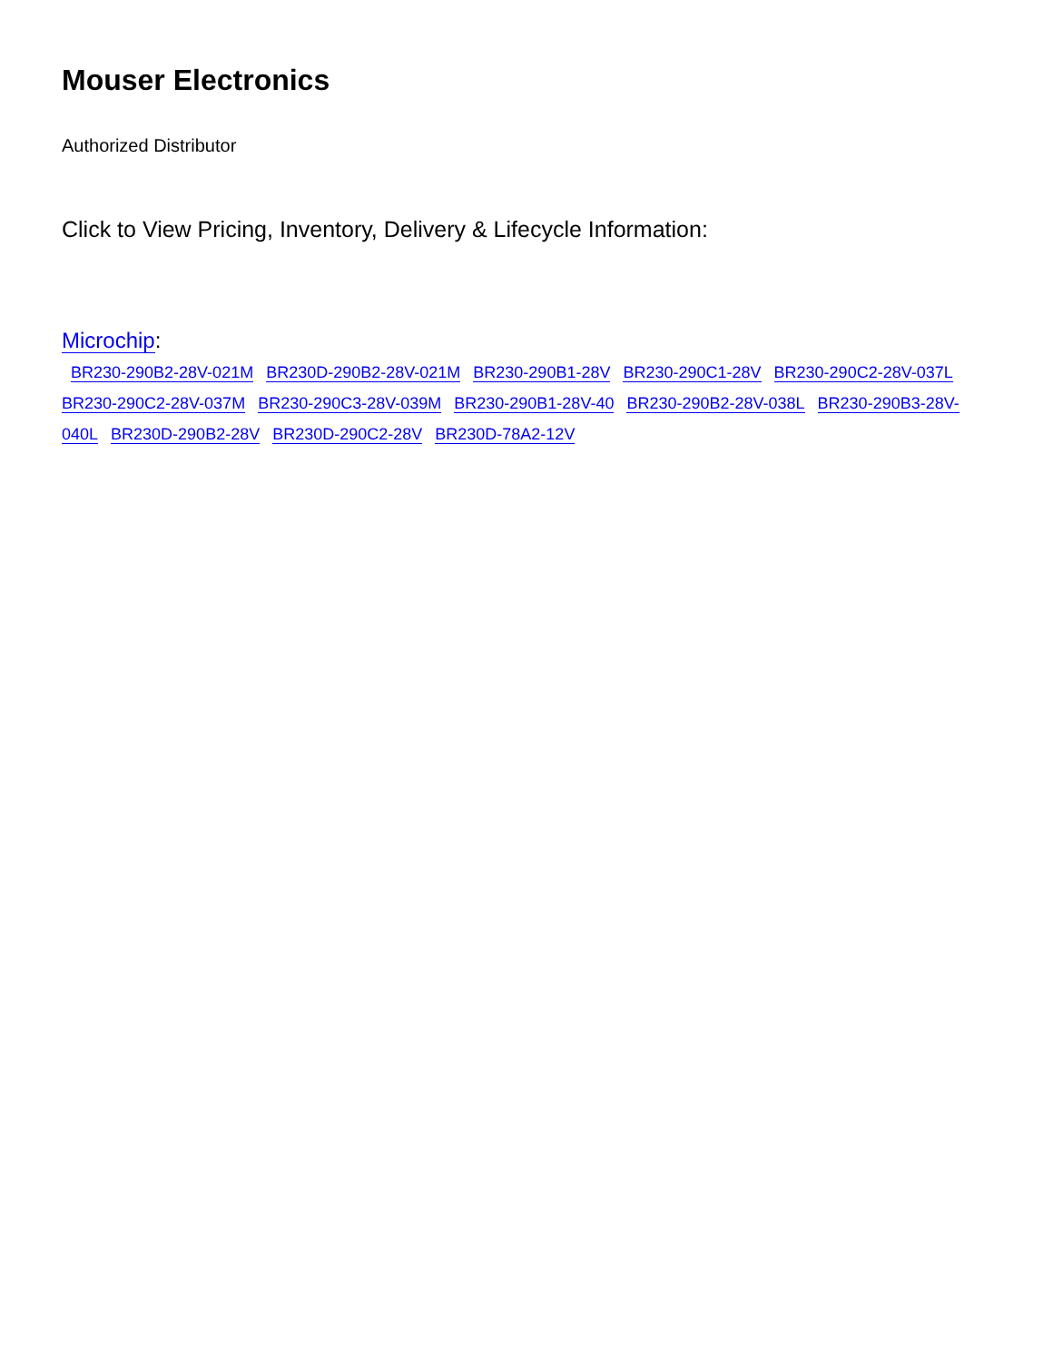Mouser Electronics
Authorized Distributor
Click to View Pricing, Inventory, Delivery & Lifecycle Information:
Microchip:
BR230-290B2-28V-021M BR230D-290B2-28V-021M BR230-290B1-28V BR230-290C1-28V BR230-290C2-28V-037L BR230-290C2-28V-037M BR230-290C3-28V-039M BR230-290B1-28V-40 BR230-290B2-28V-038L BR230-290B3-28V-040L BR230D-290B2-28V BR230D-290C2-28V BR230D-78A2-12V